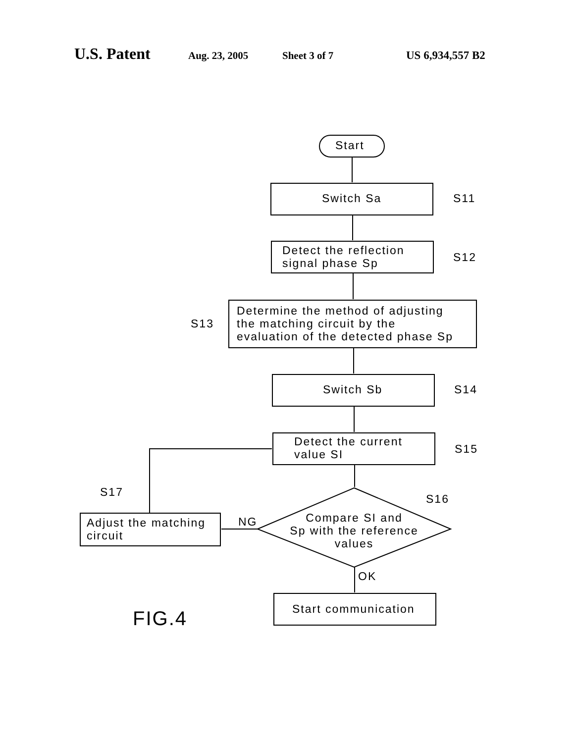U.S. Patent Aug. 23, 2005 Sheet 3 of 7 US 6,934,557 B2
Start
Switch Sa S11
Detect the reflection
signal phase Sp
S12
S13
Determine the method of adjusting
the matching circuit by the
evaluation of the detected phase Sp
Switch Sb S14
Detect the current
value SI
S15
S16
Compare SI and
Sp with the reference
values
S17
Adjust the matching
circuit
NG
OK
Start communication
FIG.4